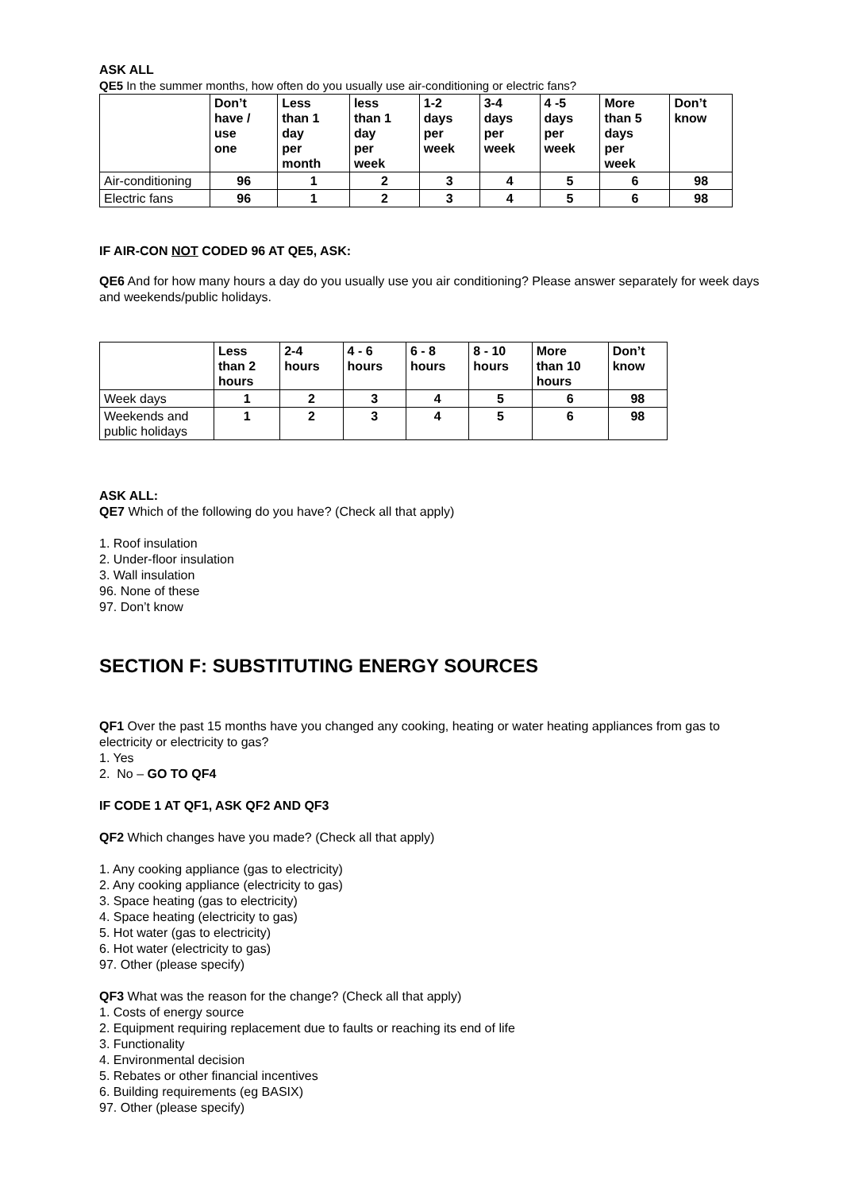ASK ALL
QE5 In the summer months, how often do you usually use air-conditioning or electric fans?
| | Don’t have / use one | Less than 1 day per month | less than 1 day per week | 1-2 days per week | 3-4 days per week | 4 -5 days per week | More than 5 days per week | Don’t know |
| --- | --- | --- | --- | --- | --- | --- | --- | --- |
| Air-conditioning | 96 | 1 | 2 | 3 | 4 | 5 | 6 | 98 |
| Electric fans | 96 | 1 | 2 | 3 | 4 | 5 | 6 | 98 |
IF AIR-CON NOT CODED 96 AT QE5, ASK:
QE6 And for how many hours a day do you usually use you air conditioning? Please answer separately for week days and weekends/public holidays.
| | Less than 2 hours | 2-4 hours | 4 - 6 hours | 6 - 8 hours | 8 - 10 hours | More than 10 hours | Don’t know |
| --- | --- | --- | --- | --- | --- | --- | --- |
| Week days | 1 | 2 | 3 | 4 | 5 | 6 | 98 |
| Weekends and public holidays | 1 | 2 | 3 | 4 | 5 | 6 | 98 |
ASK ALL:
QE7 Which of the following do you have? (Check all that apply)
1. Roof insulation
2. Under-floor insulation
3. Wall insulation
96. None of these
97. Don’t know
SECTION F: SUBSTITUTING ENERGY SOURCES
QF1 Over the past 15 months have you changed any cooking, heating or water heating appliances from gas to electricity or electricity to gas?
1. Yes
2. No – GO TO QF4
IF CODE 1 AT QF1, ASK QF2 AND QF3
QF2 Which changes have you made? (Check all that apply)
1. Any cooking appliance (gas to electricity)
2. Any cooking appliance (electricity to gas)
3. Space heating (gas to electricity)
4. Space heating (electricity to gas)
5. Hot water (gas to electricity)
6. Hot water (electricity to gas)
97. Other (please specify)
QF3 What was the reason for the change? (Check all that apply)
1. Costs of energy source
2. Equipment requiring replacement due to faults or reaching its end of life
3. Functionality
4. Environmental decision
5. Rebates or other financial incentives
6. Building requirements (eg BASIX)
97. Other (please specify)